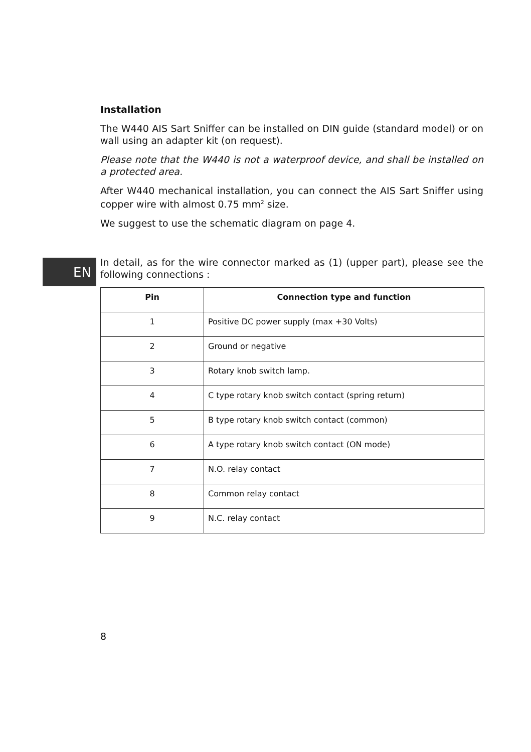Installation
The W440 AIS Sart Sniffer can be installed on DIN guide (standard model) or on wall using an adapter kit (on request).
Please note that the W440 is not a waterproof device, and shall be installed on a protected area.
After W440 mechanical installation, you can connect the AIS Sart Sniffer using copper wire with almost 0.75 mm<sup>2</sup> size.
We suggest to use the schematic diagram on page 4.
In detail, as for the wire connector marked as (1) (upper part), please see the following connections :
| Pin | Connection type and function |
| --- | --- |
| 1 | Positive DC power supply (max +30 Volts) |
| 2 | Ground or negative |
| 3 | Rotary knob switch lamp. |
| 4 | C type rotary knob switch contact (spring return) |
| 5 | B type rotary knob switch contact (common) |
| 6 | A type rotary knob switch contact (ON mode) |
| 7 | N.O. relay contact |
| 8 | Common relay contact |
| 9 | N.C. relay contact |
EN
8